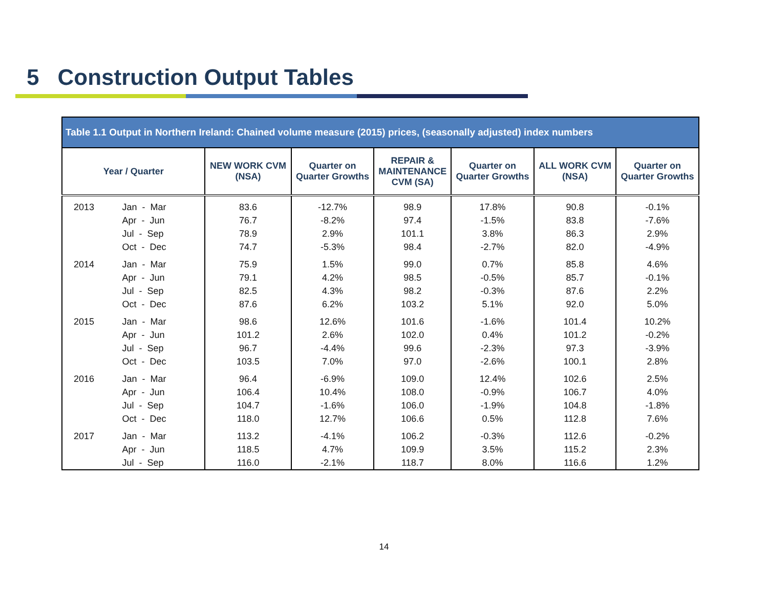5 Construction Output Tables
| Table 1.1 Output in Northern Ireland: Chained volume measure (2015) prices, (seasonally adjusted) index numbers | | | | | | | |
| --- | --- | --- | --- | --- | --- | --- | --- |
| Year / Quarter | | NEW WORK CVM (NSA) | Quarter on Quarter Growths | REPAIR & MAINTENANCE CVM (SA) | Quarter on Quarter Growths | ALL WORK CVM (NSA) | Quarter on Quarter Growths |
| 2013 | Jan - Mar | 83.6 | -12.7% | 98.9 | 17.8% | 90.8 | -0.1% |
| | Apr - Jun | 76.7 | -8.2% | 97.4 | -1.5% | 83.8 | -7.6% |
| | Jul - Sep | 78.9 | 2.9% | 101.1 | 3.8% | 86.3 | 2.9% |
| | Oct - Dec | 74.7 | -5.3% | 98.4 | -2.7% | 82.0 | -4.9% |
| 2014 | Jan - Mar | 75.9 | 1.5% | 99.0 | 0.7% | 85.8 | 4.6% |
| | Apr - Jun | 79.1 | 4.2% | 98.5 | -0.5% | 85.7 | -0.1% |
| | Jul - Sep | 82.5 | 4.3% | 98.2 | -0.3% | 87.6 | 2.2% |
| | Oct - Dec | 87.6 | 6.2% | 103.2 | 5.1% | 92.0 | 5.0% |
| 2015 | Jan - Mar | 98.6 | 12.6% | 101.6 | -1.6% | 101.4 | 10.2% |
| | Apr - Jun | 101.2 | 2.6% | 102.0 | 0.4% | 101.2 | -0.2% |
| | Jul - Sep | 96.7 | -4.4% | 99.6 | -2.3% | 97.3 | -3.9% |
| | Oct - Dec | 103.5 | 7.0% | 97.0 | -2.6% | 100.1 | 2.8% |
| 2016 | Jan - Mar | 96.4 | -6.9% | 109.0 | 12.4% | 102.6 | 2.5% |
| | Apr - Jun | 106.4 | 10.4% | 108.0 | -0.9% | 106.7 | 4.0% |
| | Jul - Sep | 104.7 | -1.6% | 106.0 | -1.9% | 104.8 | -1.8% |
| | Oct - Dec | 118.0 | 12.7% | 106.6 | 0.5% | 112.8 | 7.6% |
| 2017 | Jan - Mar | 113.2 | -4.1% | 106.2 | -0.3% | 112.6 | -0.2% |
| | Apr - Jun | 118.5 | 4.7% | 109.9 | 3.5% | 115.2 | 2.3% |
| | Jul - Sep | 116.0 | -2.1% | 118.7 | 8.0% | 116.6 | 1.2% |
14